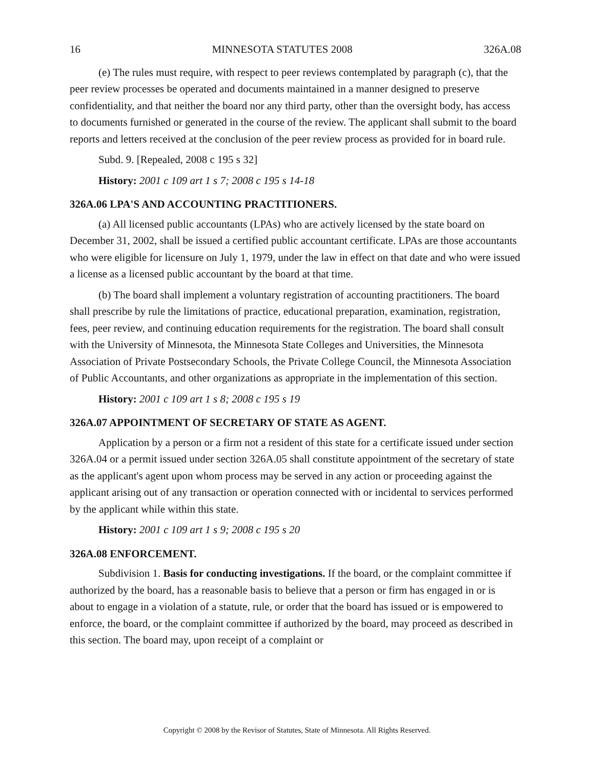16 MINNESOTA STATUTES 2008 326A.08
(e) The rules must require, with respect to peer reviews contemplated by paragraph (c), that the peer review processes be operated and documents maintained in a manner designed to preserve confidentiality, and that neither the board nor any third party, other than the oversight body, has access to documents furnished or generated in the course of the review. The applicant shall submit to the board reports and letters received at the conclusion of the peer review process as provided for in board rule.
Subd. 9. [Repealed, 2008 c 195 s 32]
History: 2001 c 109 art 1 s 7; 2008 c 195 s 14-18
326A.06 LPA'S AND ACCOUNTING PRACTITIONERS.
(a) All licensed public accountants (LPAs) who are actively licensed by the state board on December 31, 2002, shall be issued a certified public accountant certificate. LPAs are those accountants who were eligible for licensure on July 1, 1979, under the law in effect on that date and who were issued a license as a licensed public accountant by the board at that time.
(b) The board shall implement a voluntary registration of accounting practitioners. The board shall prescribe by rule the limitations of practice, educational preparation, examination, registration, fees, peer review, and continuing education requirements for the registration. The board shall consult with the University of Minnesota, the Minnesota State Colleges and Universities, the Minnesota Association of Private Postsecondary Schools, the Private College Council, the Minnesota Association of Public Accountants, and other organizations as appropriate in the implementation of this section.
History: 2001 c 109 art 1 s 8; 2008 c 195 s 19
326A.07 APPOINTMENT OF SECRETARY OF STATE AS AGENT.
Application by a person or a firm not a resident of this state for a certificate issued under section 326A.04 or a permit issued under section 326A.05 shall constitute appointment of the secretary of state as the applicant's agent upon whom process may be served in any action or proceeding against the applicant arising out of any transaction or operation connected with or incidental to services performed by the applicant while within this state.
History: 2001 c 109 art 1 s 9; 2008 c 195 s 20
326A.08 ENFORCEMENT.
Subdivision 1. Basis for conducting investigations. If the board, or the complaint committee if authorized by the board, has a reasonable basis to believe that a person or firm has engaged in or is about to engage in a violation of a statute, rule, or order that the board has issued or is empowered to enforce, the board, or the complaint committee if authorized by the board, may proceed as described in this section. The board may, upon receipt of a complaint or
Copyright © 2008 by the Revisor of Statutes, State of Minnesota. All Rights Reserved.